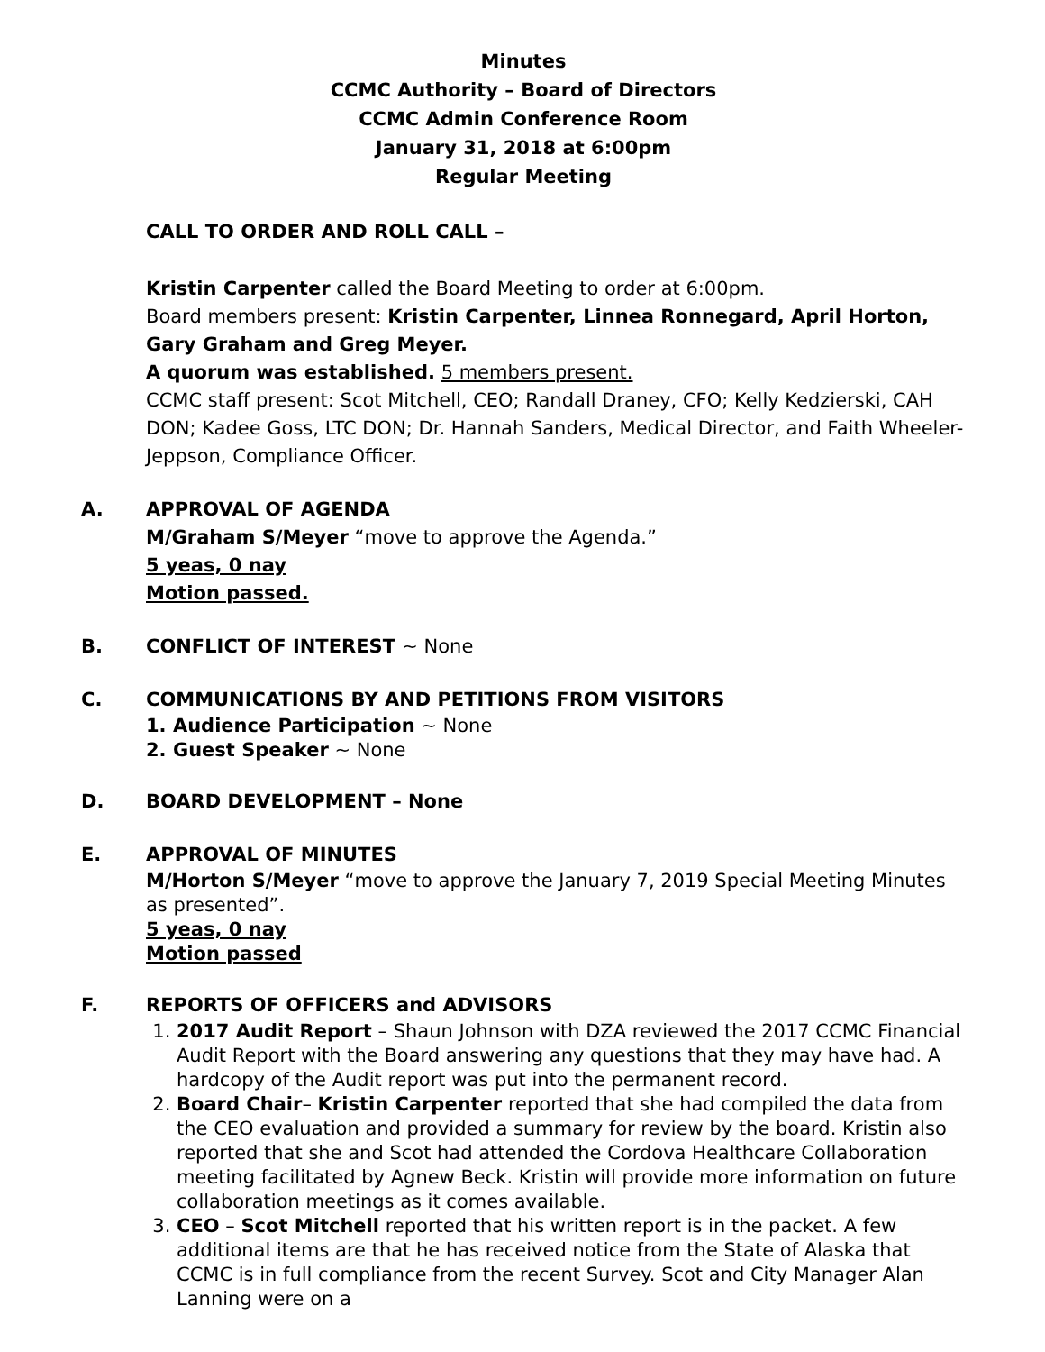Minutes
CCMC Authority – Board of Directors
CCMC Admin Conference Room
January 31, 2018 at 6:00pm
Regular Meeting
CALL TO ORDER AND ROLL CALL –
Kristin Carpenter called the Board Meeting to order at 6:00pm.
Board members present: Kristin Carpenter, Linnea Ronnegard, April Horton, Gary Graham and Greg Meyer.
A quorum was established. 5 members present.
CCMC staff present: Scot Mitchell, CEO; Randall Draney, CFO; Kelly Kedzierski, CAH DON; Kadee Goss, LTC DON; Dr. Hannah Sanders, Medical Director, and Faith Wheeler-Jeppson, Compliance Officer.
A. APPROVAL OF AGENDA
M/Graham S/Meyer “move to approve the Agenda.”
5 yeas, 0 nay
Motion passed.
B. CONFLICT OF INTEREST ~ None
C. COMMUNICATIONS BY AND PETITIONS FROM VISITORS
1. Audience Participation ~ None
2. Guest Speaker ~ None
D. BOARD DEVELOPMENT – None
E. APPROVAL OF MINUTES
M/Horton S/Meyer “move to approve the January 7, 2019 Special Meeting Minutes as presented”.
5 yeas, 0 nay
Motion passed
F. REPORTS OF OFFICERS and ADVISORS
1. 2017 Audit Report – Shaun Johnson with DZA reviewed the 2017 CCMC Financial Audit Report with the Board answering any questions that they may have had. A hardcopy of the Audit report was put into the permanent record.
2. Board Chair– Kristin Carpenter reported that she had compiled the data from the CEO evaluation and provided a summary for review by the board. Kristin also reported that she and Scot had attended the Cordova Healthcare Collaboration meeting facilitated by Agnew Beck. Kristin will provide more information on future collaboration meetings as it comes available.
3. CEO – Scot Mitchell reported that his written report is in the packet. A few additional items are that he has received notice from the State of Alaska that CCMC is in full compliance from the recent Survey. Scot and City Manager Alan Lanning were on a